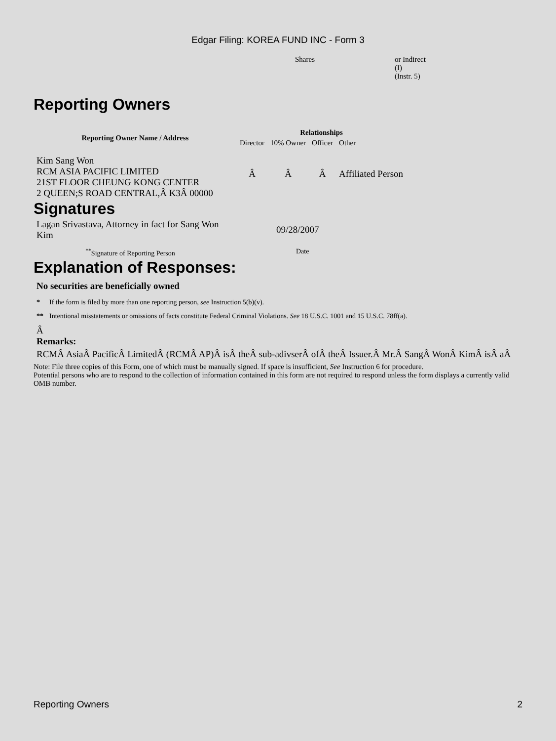Edgar Filing: KOREA FUND INC - Form 3
| | Shares | or Indirect (I) (Instr. 5) |
Reporting Owners
| Reporting Owner Name / Address | Relationships | | | |
| --- | --- | --- | --- | --- |
| | Director | 10% Owner | Officer | Other |
| Kim Sang Won RCM ASIA PACIFIC LIMITED 21ST FLOOR CHEUNG KONG CENTER 2 QUEEN;S ROAD CENTRAL,Â K3Â 00000 | Â | Â | Â | Affiliated Person |
Signatures
| Lagan Srivastava, Attorney in fact for Sang Won Kim | 09/28/2007 |
| <sup>**</sup> Signature of Reporting Person | Date |
Explanation of Responses:
No securities are beneficially owned
| * | If the form is filed by more than one reporting person, see Instruction 5(b)(v). |
| ** | Intentional misstatements or omissions of facts constitute Federal Criminal Violations. See 18 U.S.C. 1001 and 15 U.S.C. 78ff(a). |
Â
Remarks:
RCMÂ AsiaÂ PacificÂ LimitedÂ (RCMÂ AP)Â isÂ theÂ sub-adivserÂ ofÂ theÂ Issuer.Â Mr.Â SangÂ WonÂ KimÂ isÂ aÂ
Note: File three copies of this Form, one of which must be manually signed. If space is insufficient, See Instruction 6 for procedure.
Potential persons who are to respond to the collection of information contained in this form are not required to respond unless the form displays a currently valid OMB number.
Reporting Owners 2